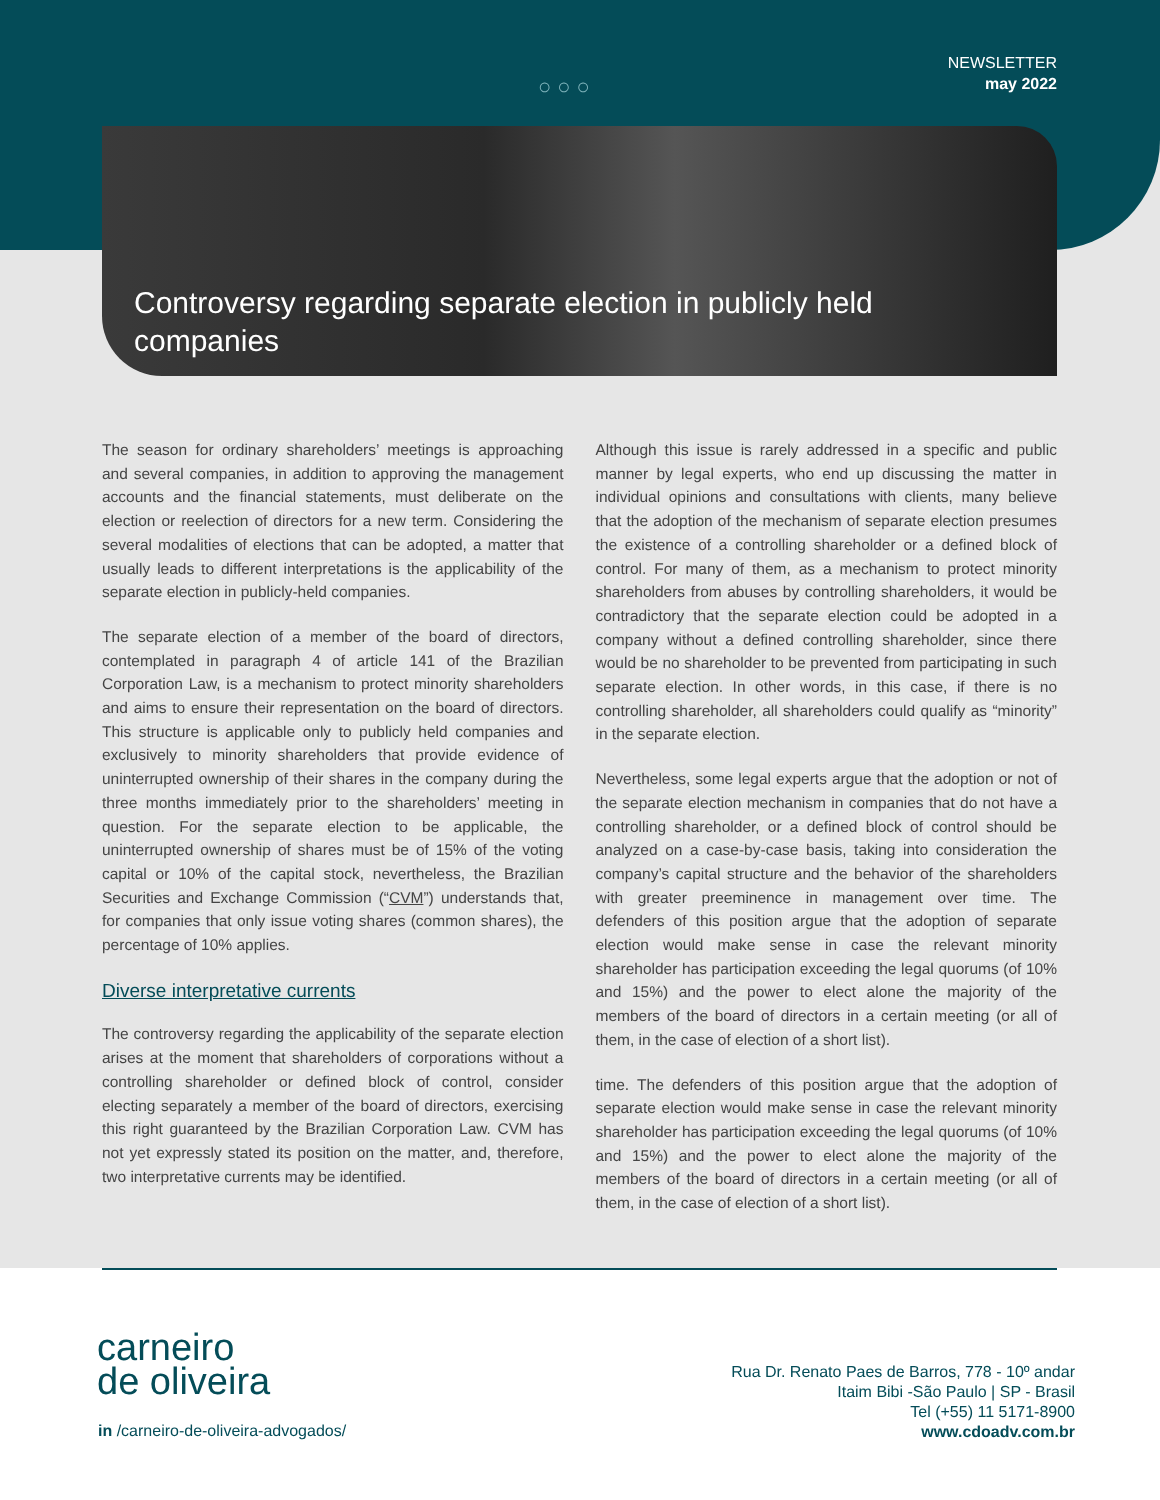○○○
NEWSLETTER
may 2022
Controversy regarding separate election in publicly held companies
The season for ordinary shareholders’ meetings is approaching and several companies, in addition to approving the management accounts and the financial statements, must deliberate on the election or reelection of directors for a new term. Considering the several modalities of elections that can be adopted, a matter that usually leads to different interpretations is the applicability of the separate election in publicly-held companies.
The separate election of a member of the board of directors, contemplated in paragraph 4 of article 141 of the Brazilian Corporation Law, is a mechanism to protect minority shareholders and aims to ensure their representation on the board of directors. This structure is applicable only to publicly held companies and exclusively to minority shareholders that provide evidence of uninterrupted ownership of their shares in the company during the three months immediately prior to the shareholders’ meeting in question. For the separate election to be applicable, the uninterrupted ownership of shares must be of 15% of the voting capital or 10% of the capital stock, nevertheless, the Brazilian Securities and Exchange Commission (“CVM”) understands that, for companies that only issue voting shares (common shares), the percentage of 10% applies.
Diverse interpretative currents
The controversy regarding the applicability of the separate election arises at the moment that shareholders of corporations without a controlling shareholder or defined block of control, consider electing separately a member of the board of directors, exercising this right guaranteed by the Brazilian Corporation Law. CVM has not yet expressly stated its position on the matter, and, therefore, two interpretative currents may be identified.
Although this issue is rarely addressed in a specific and public manner by legal experts, who end up discussing the matter in individual opinions and consultations with clients, many believe that the adoption of the mechanism of separate election presumes the existence of a controlling shareholder or a defined block of control. For many of them, as a mechanism to protect minority shareholders from abuses by controlling shareholders, it would be contradictory that the separate election could be adopted in a company without a defined controlling shareholder, since there would be no shareholder to be prevented from participating in such separate election. In other words, in this case, if there is no controlling shareholder, all shareholders could qualify as “minority” in the separate election.
Nevertheless, some legal experts argue that the adoption or not of the separate election mechanism in companies that do not have a controlling shareholder, or a defined block of control should be analyzed on a case-by-case basis, taking into consideration the company’s capital structure and the behavior of the shareholders with greater preeminence in management over time. The defenders of this position argue that the adoption of separate election would make sense in case the relevant minority shareholder has participation exceeding the legal quorums (of 10% and 15%) and the power to elect alone the majority of the members of the board of directors in a certain meeting (or all of them, in the case of election of a short list).
time. The defenders of this position argue that the adoption of separate election would make sense in case the relevant minority shareholder has participation exceeding the legal quorums (of 10% and 15%) and the power to elect alone the majority of the members of the board of directors in a certain meeting (or all of them, in the case of election of a short list).
carneiro
de oliveira
in /carneiro-de-oliveira-advogados/
Rua Dr. Renato Paes de Barros, 778 - 10º andar
Itaim Bibi -São Paulo | SP - Brasil
Tel (+55) 11 5171-8900
www.cdoadv.com.br